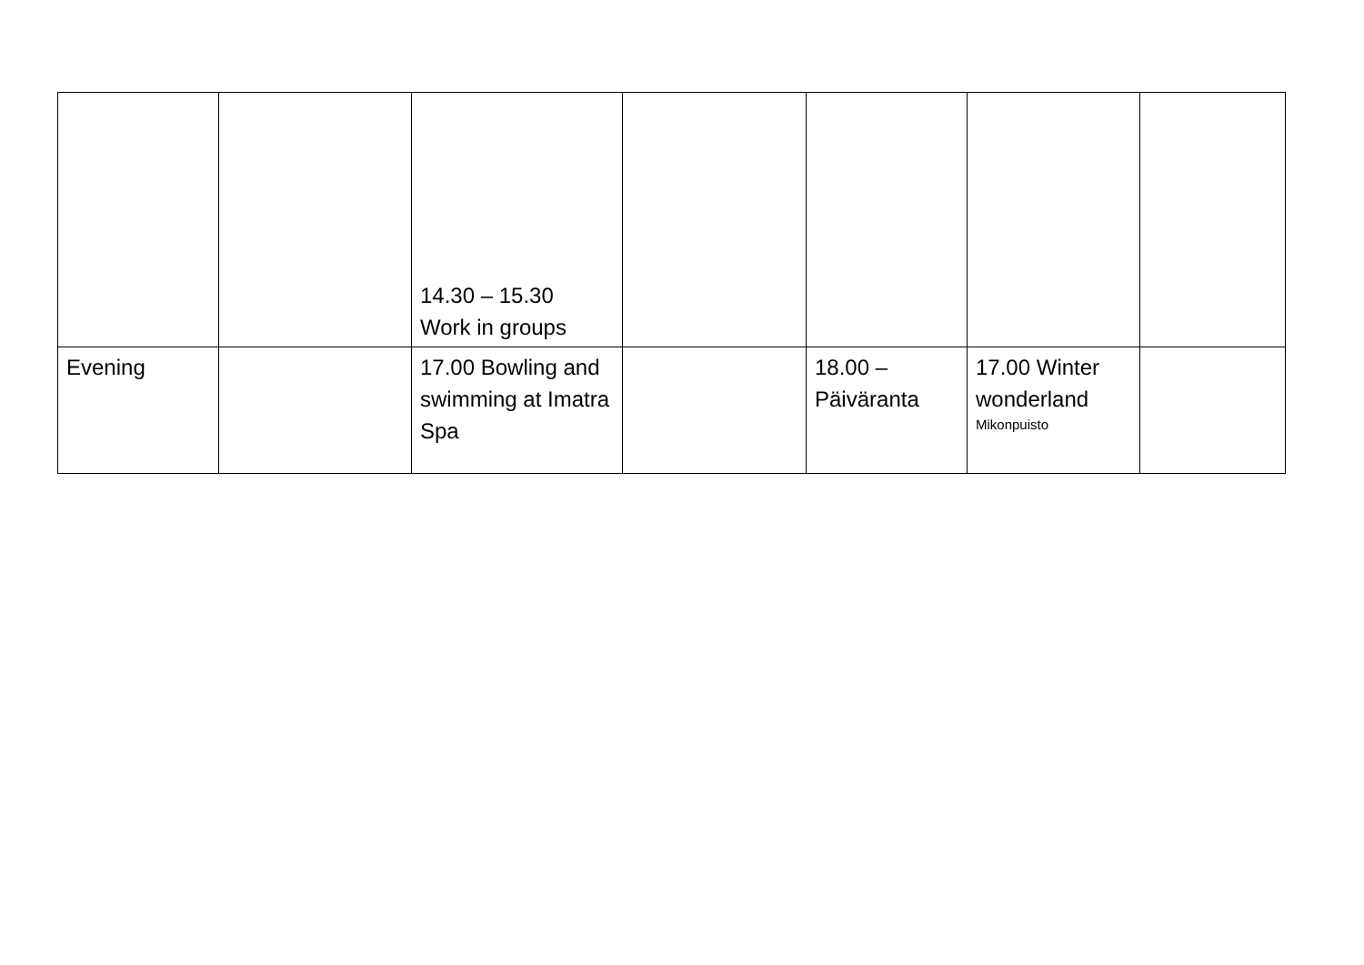| | | 14.30 – 15.30 Work in groups | | | | |
| Evening | | 17.00 Bowling and swimming at Imatra Spa | | 18.00 – Päiväranta | 17.00 Winter wonderland Mikonpuisto | |